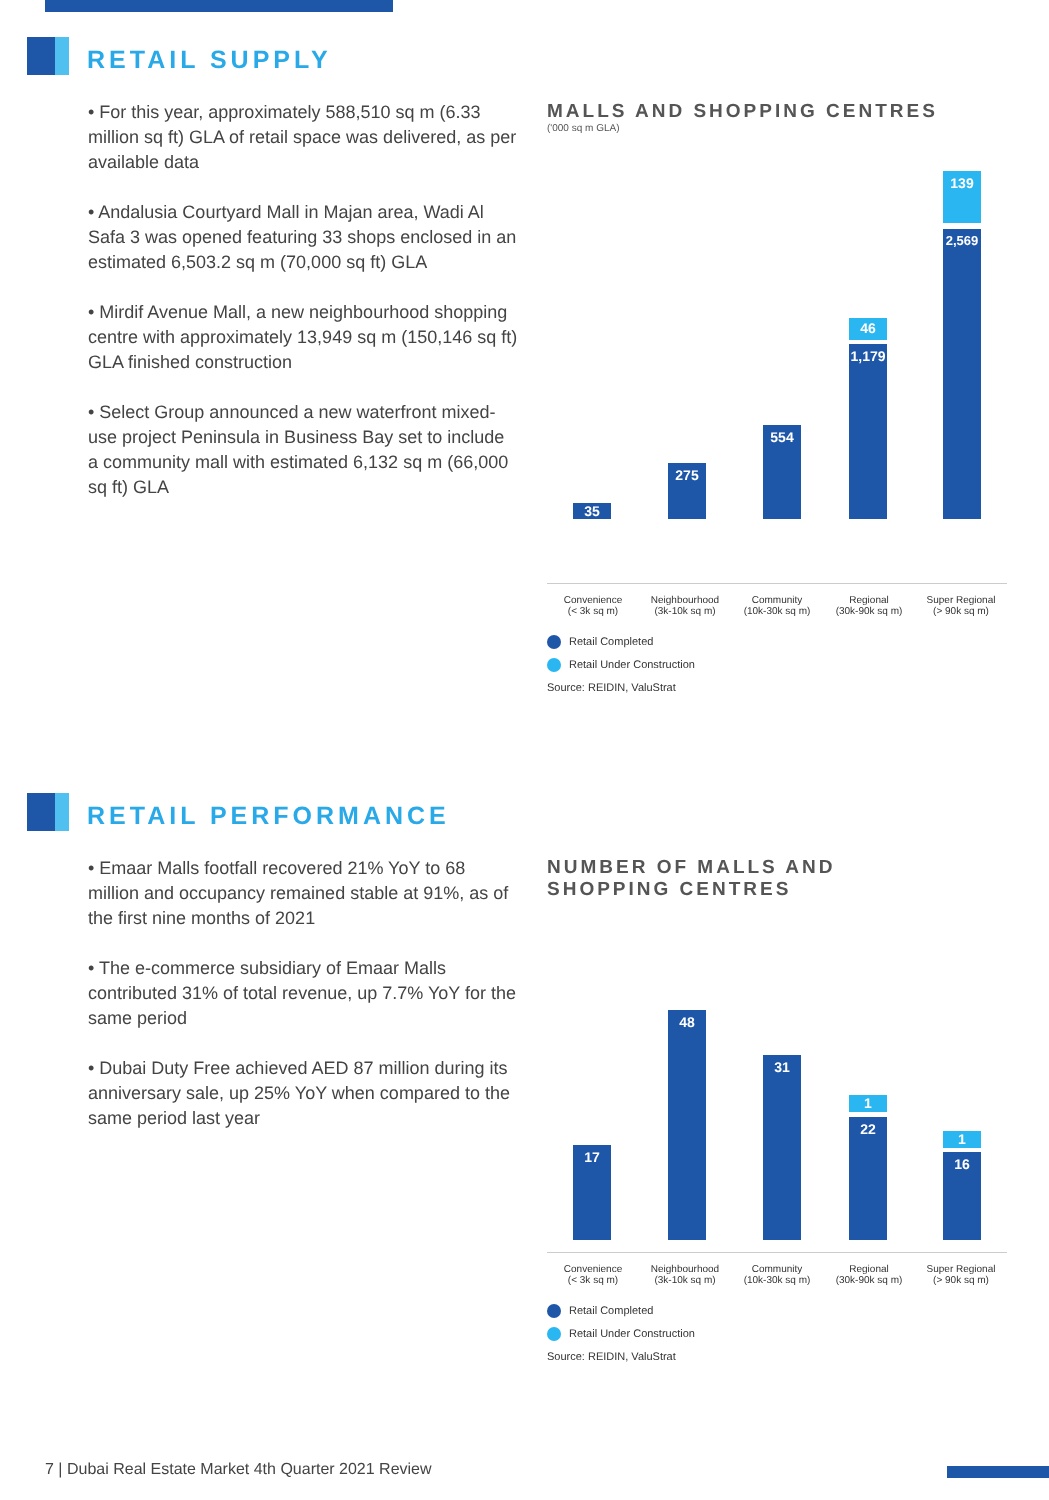RETAIL SUPPLY
• For this year, approximately 588,510 sq m (6.33 million sq ft) GLA of retail space was delivered, as per available data
• Andalusia Courtyard Mall in Majan area, Wadi Al Safa 3 was opened featuring 33 shops enclosed in an estimated 6,503.2 sq m (70,000 sq ft) GLA
• Mirdif Avenue Mall, a new neighbourhood shopping centre with approximately 13,949 sq m (150,146 sq ft) GLA finished construction
• Select Group announced a new waterfront mixed-use project Peninsula in Business Bay set to include a community mall with estimated 6,132 sq m (66,000 sq ft) GLA
MALLS AND SHOPPING CENTRES
('000 sq m GLA)
35
275
554
46
1,179
139
2,569
Convenience
(< 3k sq m)
Neighbourhood
(3k-10k sq m)
Community
(10k-30k sq m)
Regional
(30k-90k sq m)
Super Regional
(> 90k sq m)
Retail Completed
Retail Under Construction
Source: REIDIN, ValuStrat
RETAIL PERFORMANCE
• Emaar Malls footfall recovered 21% YoY to 68 million and occupancy remained stable at 91%, as of the first nine months of 2021
• The e-commerce subsidiary of Emaar Malls contributed 31% of total revenue, up 7.7% YoY for the same period
• Dubai Duty Free achieved AED 87 million during its anniversary sale, up 25% YoY when compared to the same period last year
NUMBER OF MALLS AND
SHOPPING CENTRES
17
48
31
1
22
1
16
Convenience
(< 3k sq m)
Neighbourhood
(3k-10k sq m)
Community
(10k-30k sq m)
Regional
(30k-90k sq m)
Super Regional
(> 90k sq m)
Retail Completed
Retail Under Construction
Source: REIDIN, ValuStrat
7 | Dubai Real Estate Market 4th Quarter 2021 Review